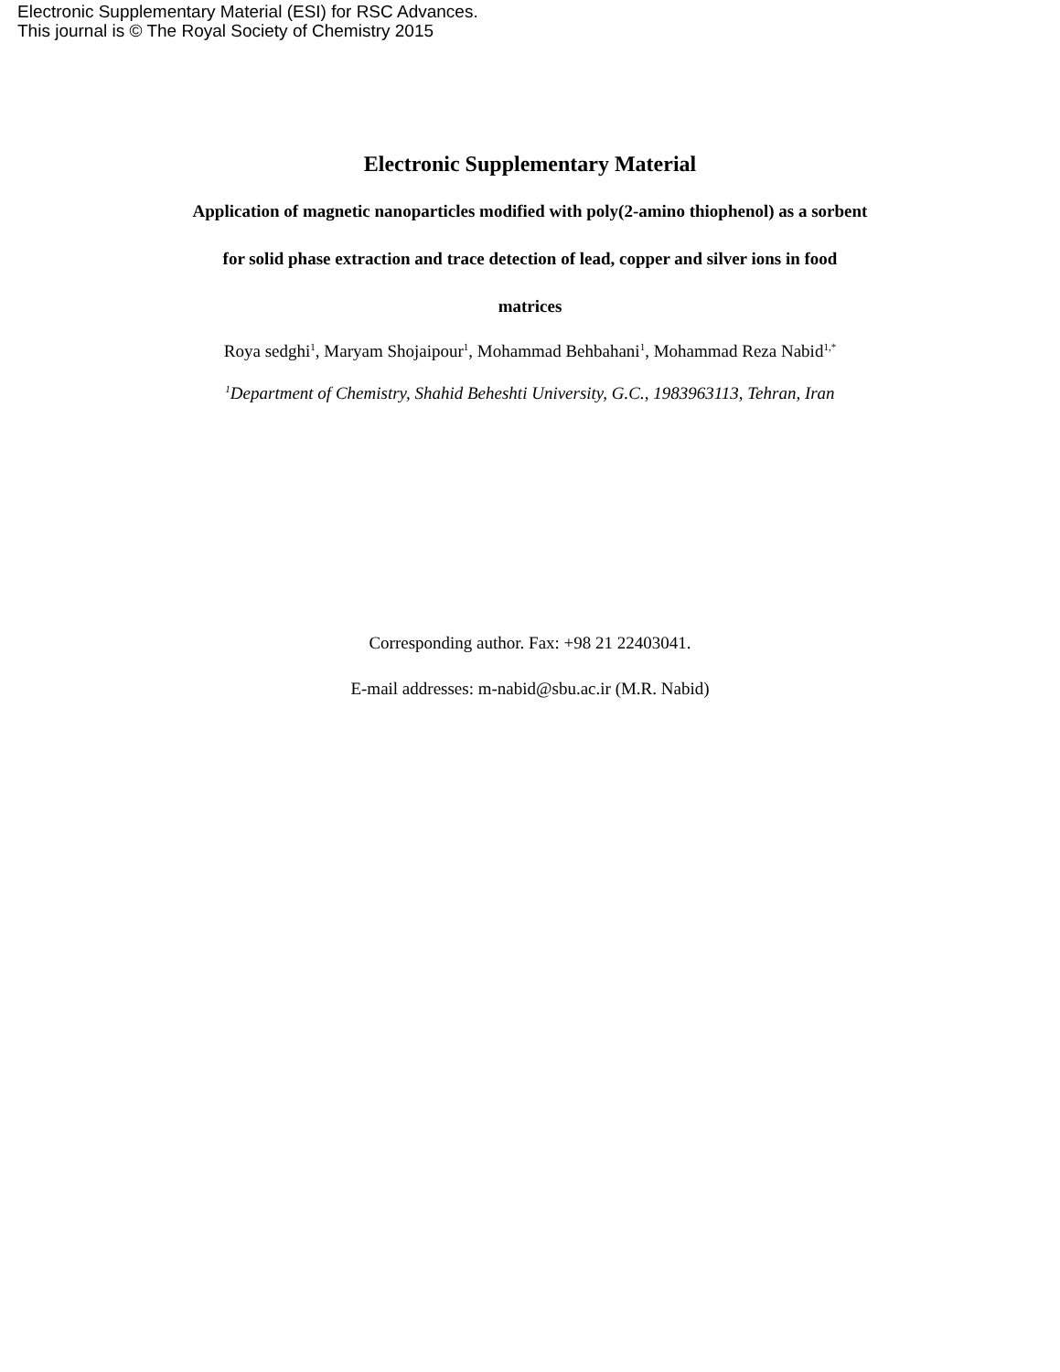Electronic Supplementary Material (ESI) for RSC Advances.
This journal is © The Royal Society of Chemistry 2015
Electronic Supplementary Material
Application of magnetic nanoparticles modified with poly(2-amino thiophenol) as a sorbent
for solid phase extraction and trace detection of lead, copper and silver ions in food
matrices
Roya sedghi<sup>1</sup>, Maryam Shojaipour<sup>1</sup>, Mohammad Behbahani<sup>1</sup>, Mohammad Reza Nabid<sup>1,*</sup>
<sup>1</sup> Department of Chemistry, Shahid Beheshti University, G.C., 1983963113, Tehran, Iran
Corresponding author. Fax: +98 21 22403041.
E-mail addresses: m-nabid@sbu.ac.ir (M.R. Nabid)